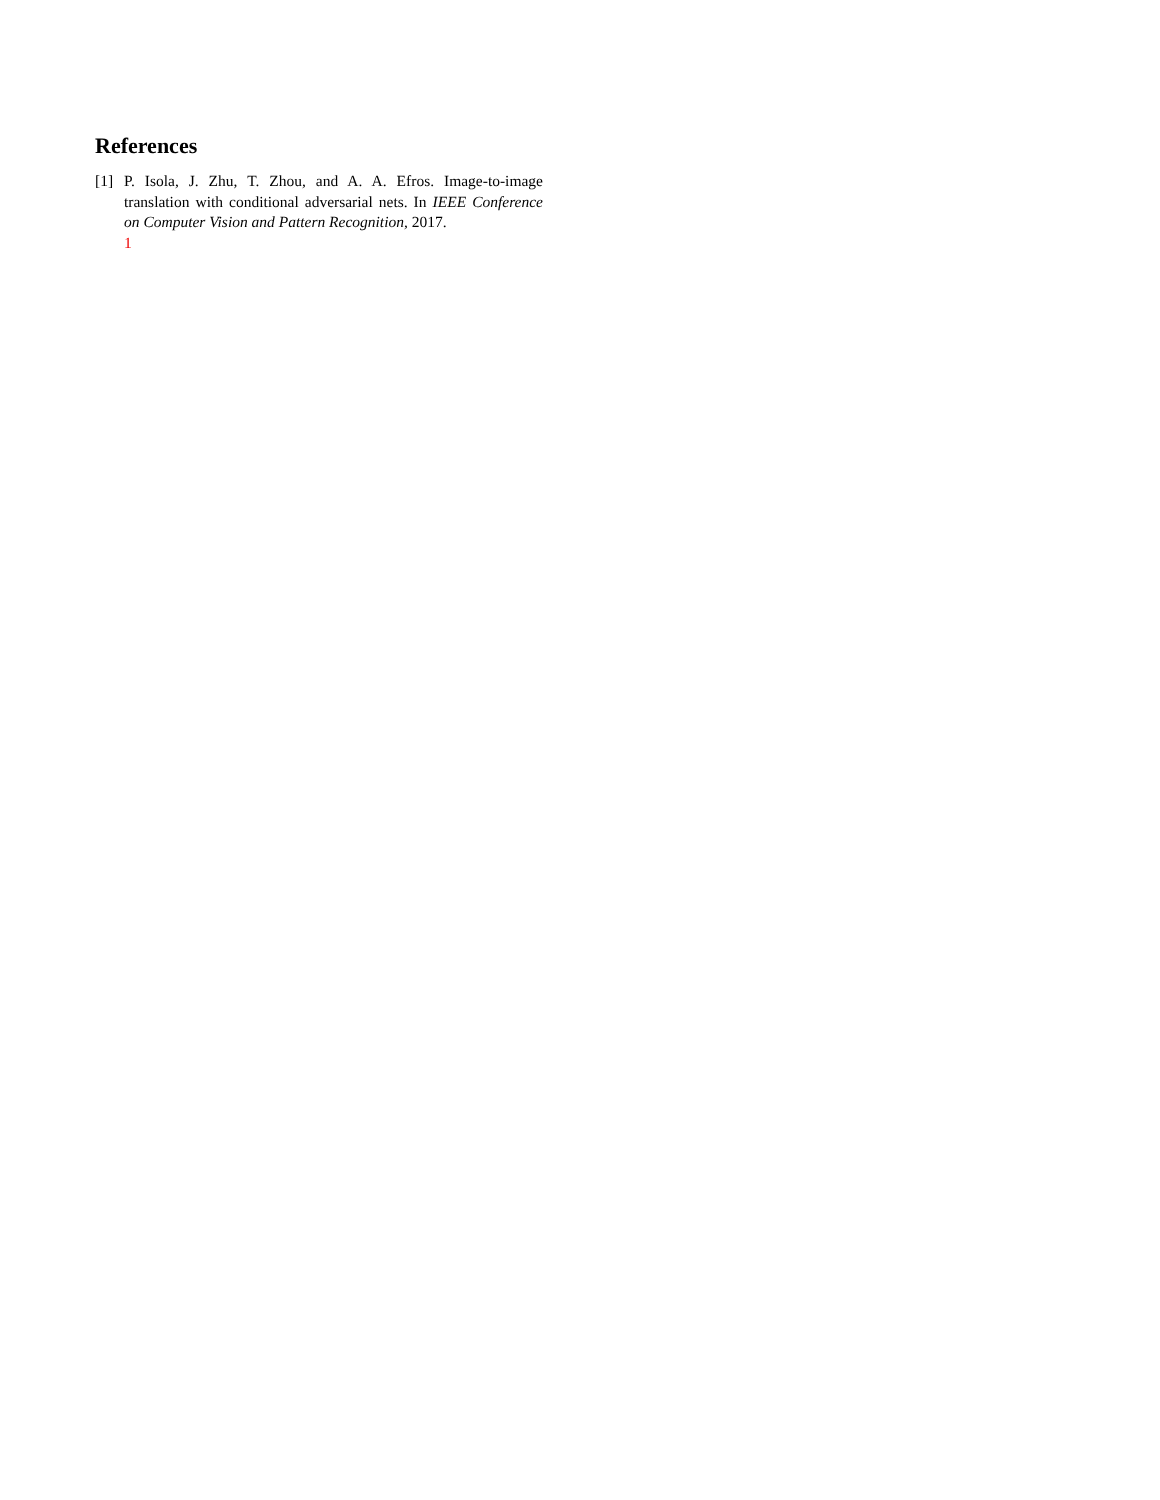References
[1] P. Isola, J. Zhu, T. Zhou, and A. A. Efros. Image-to-image translation with conditional adversarial nets. In IEEE Conference on Computer Vision and Pattern Recognition, 2017.
1